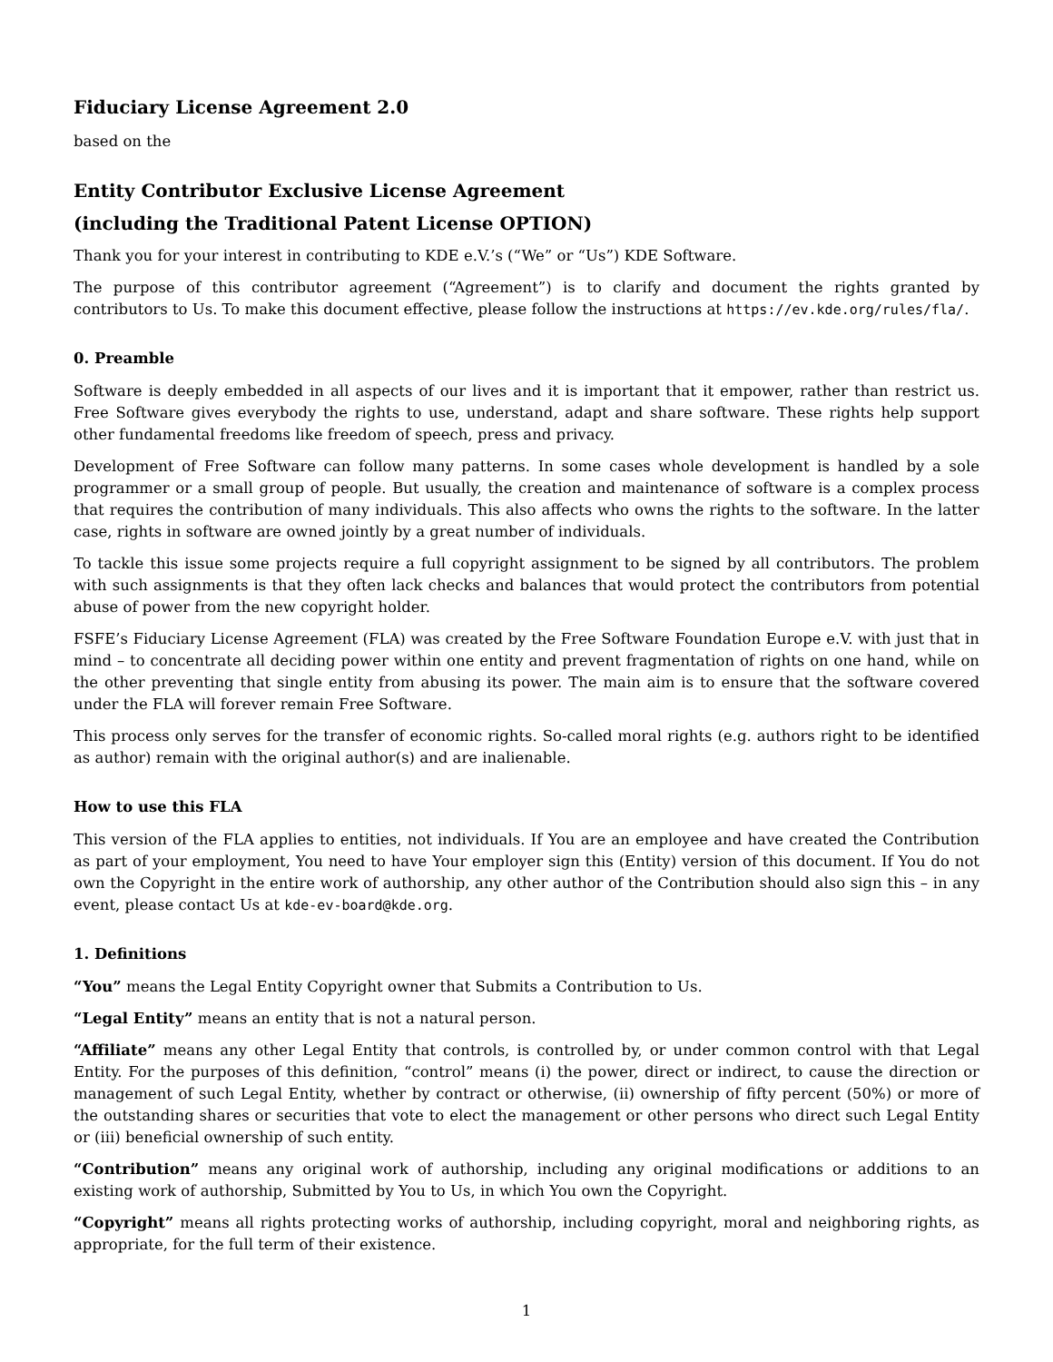Fiduciary License Agreement 2.0
based on the
Entity Contributor Exclusive License Agreement
(including the Traditional Patent License OPTION)
Thank you for your interest in contributing to KDE e.V.’s (“We” or “Us”) KDE Software.
The purpose of this contributor agreement (“Agreement”) is to clarify and document the rights granted by contributors to Us. To make this document effective, please follow the instructions at https://ev.kde.org/rules/fla/.
0. Preamble
Software is deeply embedded in all aspects of our lives and it is important that it empower, rather than restrict us. Free Software gives everybody the rights to use, understand, adapt and share software. These rights help support other fundamental freedoms like freedom of speech, press and privacy.
Development of Free Software can follow many patterns. In some cases whole development is handled by a sole programmer or a small group of people. But usually, the creation and maintenance of software is a complex process that requires the contribution of many individuals. This also affects who owns the rights to the software. In the latter case, rights in software are owned jointly by a great number of individuals.
To tackle this issue some projects require a full copyright assignment to be signed by all contributors. The problem with such assignments is that they often lack checks and balances that would protect the contributors from potential abuse of power from the new copyright holder.
FSFE’s Fiduciary License Agreement (FLA) was created by the Free Software Foundation Europe e.V. with just that in mind – to concentrate all deciding power within one entity and prevent fragmentation of rights on one hand, while on the other preventing that single entity from abusing its power. The main aim is to ensure that the software covered under the FLA will forever remain Free Software.
This process only serves for the transfer of economic rights. So-called moral rights (e.g. authors right to be identified as author) remain with the original author(s) and are inalienable.
How to use this FLA
This version of the FLA applies to entities, not individuals. If You are an employee and have created the Contribution as part of your employment, You need to have Your employer sign this (Entity) version of this document. If You do not own the Copyright in the entire work of authorship, any other author of the Contribution should also sign this – in any event, please contact Us at kde-ev-board@kde.org.
1. Definitions
“You” means the Legal Entity Copyright owner that Submits a Contribution to Us.
“Legal Entity” means an entity that is not a natural person.
“Affiliate” means any other Legal Entity that controls, is controlled by, or under common control with that Legal Entity. For the purposes of this definition, “control” means (i) the power, direct or indirect, to cause the direction or management of such Legal Entity, whether by contract or otherwise, (ii) ownership of fifty percent (50%) or more of the outstanding shares or securities that vote to elect the management or other persons who direct such Legal Entity or (iii) beneficial ownership of such entity.
“Contribution” means any original work of authorship, including any original modifications or additions to an existing work of authorship, Submitted by You to Us, in which You own the Copyright.
“Copyright” means all rights protecting works of authorship, including copyright, moral and neighboring rights, as appropriate, for the full term of their existence.
1